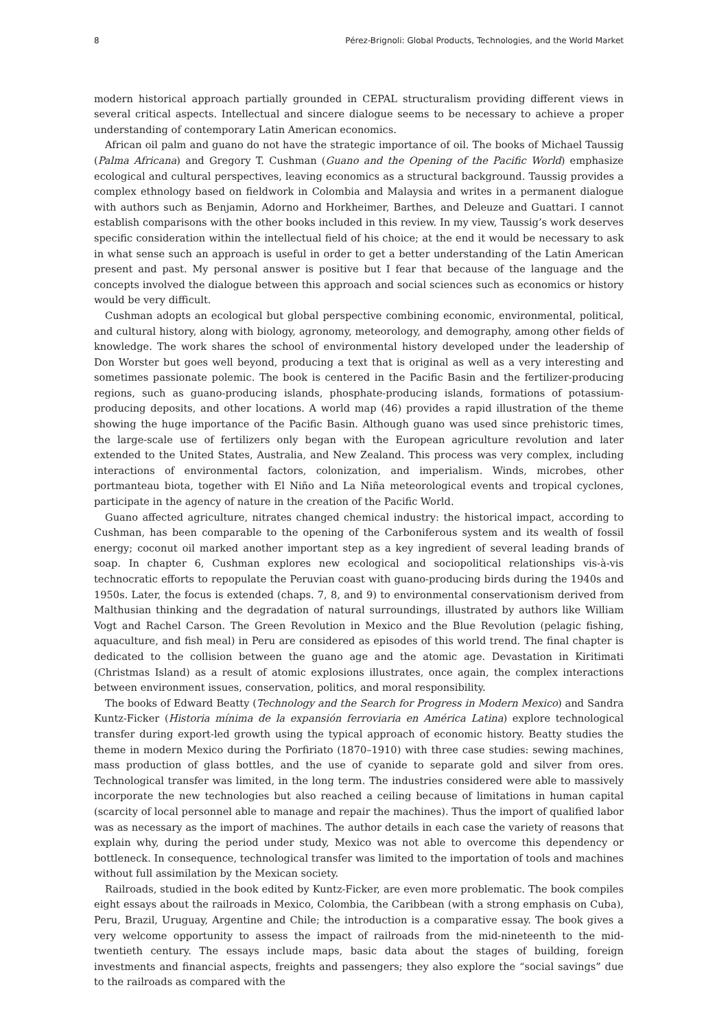8 Pérez-Brignoli: Global Products, Technologies, and the World Market
modern historical approach partially grounded in CEPAL structuralism providing different views in several critical aspects. Intellectual and sincere dialogue seems to be necessary to achieve a proper understanding of contemporary Latin American economics.
African oil palm and guano do not have the strategic importance of oil. The books of Michael Taussig (Palma Africana) and Gregory T. Cushman (Guano and the Opening of the Pacific World) emphasize ecological and cultural perspectives, leaving economics as a structural background. Taussig provides a complex ethnology based on fieldwork in Colombia and Malaysia and writes in a permanent dialogue with authors such as Benjamin, Adorno and Horkheimer, Barthes, and Deleuze and Guattari. I cannot establish comparisons with the other books included in this review. In my view, Taussig’s work deserves specific consideration within the intellectual field of his choice; at the end it would be necessary to ask in what sense such an approach is useful in order to get a better understanding of the Latin American present and past. My personal answer is positive but I fear that because of the language and the concepts involved the dialogue between this approach and social sciences such as economics or history would be very difficult.
Cushman adopts an ecological but global perspective combining economic, environmental, political, and cultural history, along with biology, agronomy, meteorology, and demography, among other fields of knowledge. The work shares the school of environmental history developed under the leadership of Don Worster but goes well beyond, producing a text that is original as well as a very interesting and sometimes passionate polemic. The book is centered in the Pacific Basin and the fertilizer-producing regions, such as guano-producing islands, phosphate-producing islands, formations of potassium-producing deposits, and other locations. A world map (46) provides a rapid illustration of the theme showing the huge importance of the Pacific Basin. Although guano was used since prehistoric times, the large-scale use of fertilizers only began with the European agriculture revolution and later extended to the United States, Australia, and New Zealand. This process was very complex, including interactions of environmental factors, colonization, and imperialism. Winds, microbes, other portmanteau biota, together with El Niño and La Niña meteorological events and tropical cyclones, participate in the agency of nature in the creation of the Pacific World.
Guano affected agriculture, nitrates changed chemical industry: the historical impact, according to Cushman, has been comparable to the opening of the Carboniferous system and its wealth of fossil energy; coconut oil marked another important step as a key ingredient of several leading brands of soap. In chapter 6, Cushman explores new ecological and sociopolitical relationships vis-à-vis technocratic efforts to repopulate the Peruvian coast with guano-producing birds during the 1940s and 1950s. Later, the focus is extended (chaps. 7, 8, and 9) to environmental conservationism derived from Malthusian thinking and the degradation of natural surroundings, illustrated by authors like William Vogt and Rachel Carson. The Green Revolution in Mexico and the Blue Revolution (pelagic fishing, aquaculture, and fish meal) in Peru are considered as episodes of this world trend. The final chapter is dedicated to the collision between the guano age and the atomic age. Devastation in Kiritimati (Christmas Island) as a result of atomic explosions illustrates, once again, the complex interactions between environment issues, conservation, politics, and moral responsibility.
The books of Edward Beatty (Technology and the Search for Progress in Modern Mexico) and Sandra Kuntz-Ficker (Historia mínima de la expansión ferroviaria en América Latina) explore technological transfer during export-led growth using the typical approach of economic history. Beatty studies the theme in modern Mexico during the Porfiriato (1870–1910) with three case studies: sewing machines, mass production of glass bottles, and the use of cyanide to separate gold and silver from ores. Technological transfer was limited, in the long term. The industries considered were able to massively incorporate the new technologies but also reached a ceiling because of limitations in human capital (scarcity of local personnel able to manage and repair the machines). Thus the import of qualified labor was as necessary as the import of machines. The author details in each case the variety of reasons that explain why, during the period under study, Mexico was not able to overcome this dependency or bottleneck. In consequence, technological transfer was limited to the importation of tools and machines without full assimilation by the Mexican society.
Railroads, studied in the book edited by Kuntz-Ficker, are even more problematic. The book compiles eight essays about the railroads in Mexico, Colombia, the Caribbean (with a strong emphasis on Cuba), Peru, Brazil, Uruguay, Argentine and Chile; the introduction is a comparative essay. The book gives a very welcome opportunity to assess the impact of railroads from the mid-nineteenth to the mid-twentieth century. The essays include maps, basic data about the stages of building, foreign investments and financial aspects, freights and passengers; they also explore the “social savings” due to the railroads as compared with the